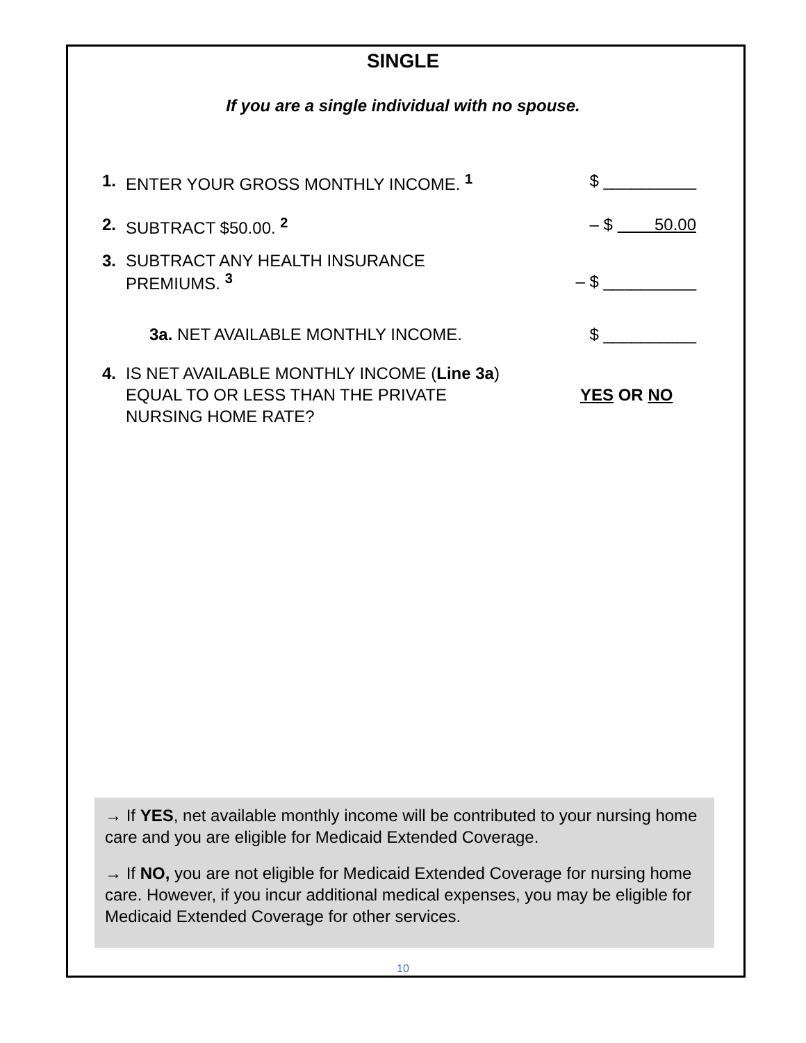SINGLE
If you are a single individual with no spouse.
1. ENTER YOUR GROSS MONTHLY INCOME. <sup>1</sup> $ __________
2. SUBTRACT $50.00. <sup>2</sup> – $ 50.00
3. SUBTRACT ANY HEALTH INSURANCE
PREMIUMS. <sup>3</sup>
– $ __________
3a. NET AVAILABLE MONTHLY INCOME. $ __________
4. IS NET AVAILABLE MONTHLY INCOME (Line 3a) EQUAL TO OR LESS THAN THE PRIVATE NURSING HOME RATE?
YES OR NO
→ If YES, net available monthly income will be contributed to your nursing home care and you are eligible for Medicaid Extended Coverage.
→ If NO, you are not eligible for Medicaid Extended Coverage for nursing home care. However, if you incur additional medical expenses, you may be eligible for Medicaid Extended Coverage for other services.
10